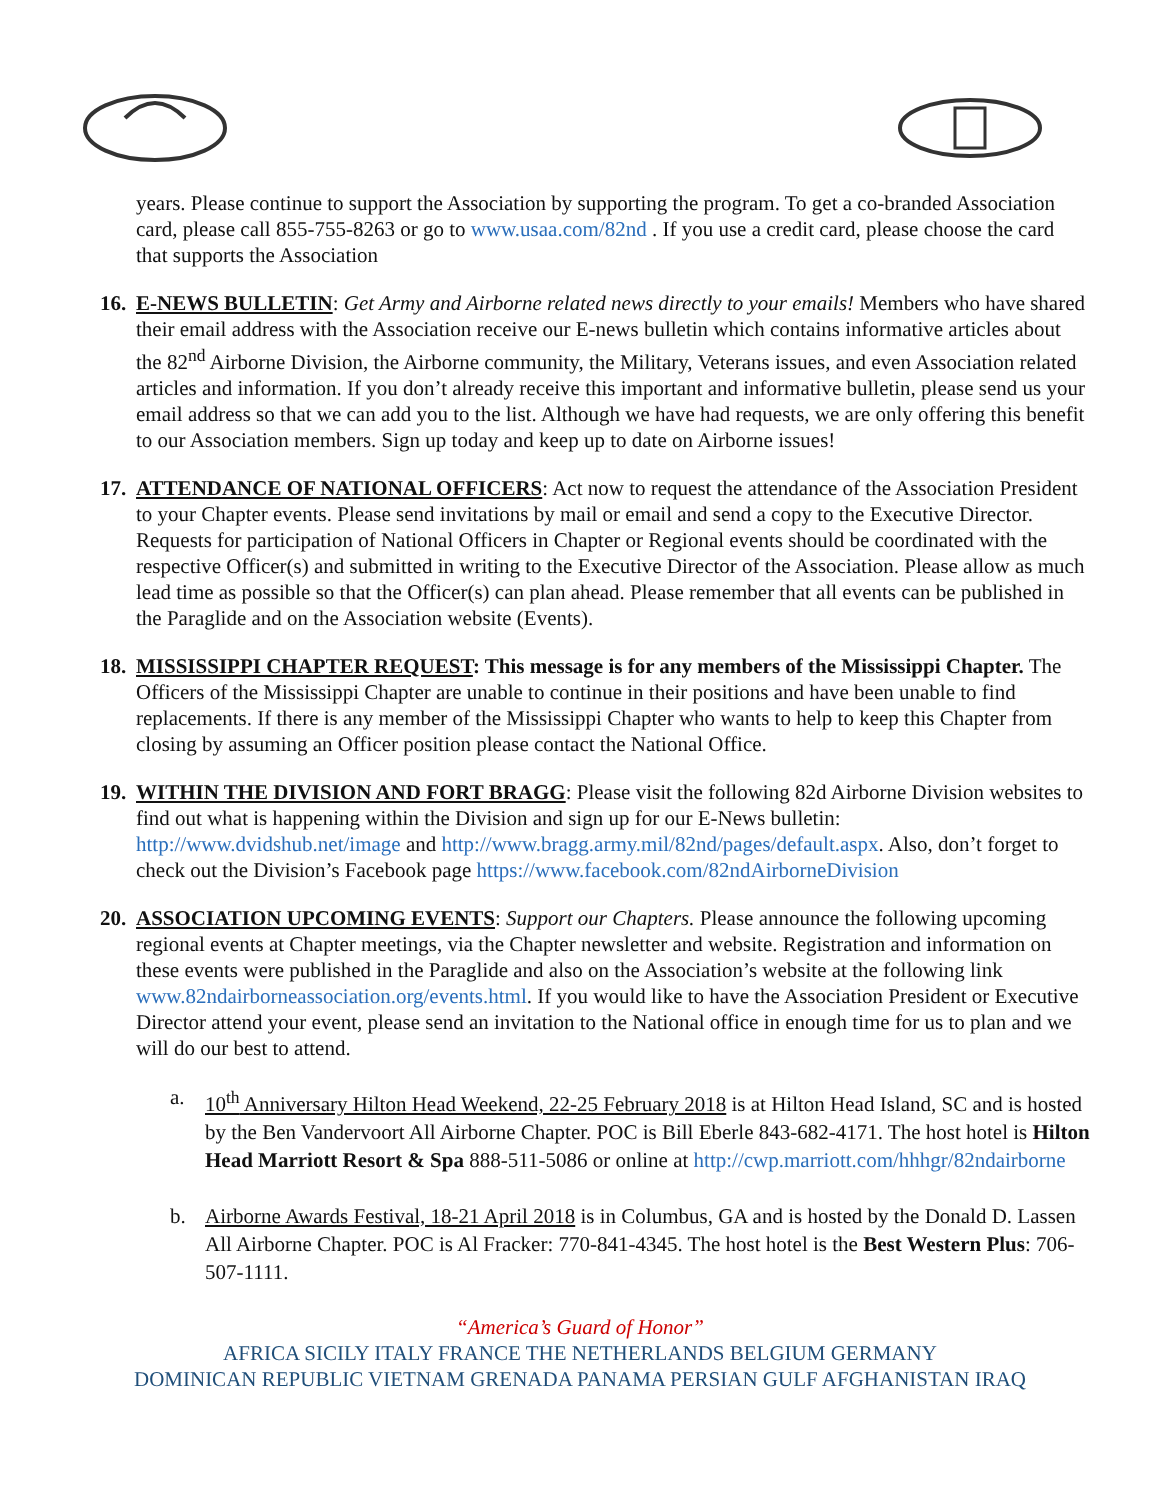years. Please continue to support the Association by supporting the program. To get a co-branded Association card, please call 855-755-8263 or go to www.usaa.com/82nd . If you use a credit card, please choose the card that supports the Association
16.
E-NEWS BULLETIN: Get Army and Airborne related news directly to your emails! Members who have shared their email address with the Association receive our E-news bulletin which contains informative articles about the 82<sup>nd</sup> Airborne Division, the Airborne community, the Military, Veterans issues, and even Association related articles and information. If you don’t already receive this important and informative bulletin, please send us your email address so that we can add you to the list. Although we have had requests, we are only offering this benefit to our Association members. Sign up today and keep up to date on Airborne issues!
17.
ATTENDANCE OF NATIONAL OFFICERS: Act now to request the attendance of the Association President to your Chapter events. Please send invitations by mail or email and send a copy to the Executive Director. Requests for participation of National Officers in Chapter or Regional events should be coordinated with the respective Officer(s) and submitted in writing to the Executive Director of the Association. Please allow as much lead time as possible so that the Officer(s) can plan ahead. Please remember that all events can be published in the Paraglide and on the Association website (Events).
18.
MISSISSIPPI CHAPTER REQUEST: This message is for any members of the Mississippi Chapter. The Officers of the Mississippi Chapter are unable to continue in their positions and have been unable to find replacements. If there is any member of the Mississippi Chapter who wants to help to keep this Chapter from closing by assuming an Officer position please contact the National Office.
19.
WITHIN THE DIVISION AND FORT BRAGG: Please visit the following 82d Airborne Division websites to find out what is happening within the Division and sign up for our E-News bulletin: http://www.dvidshub.net/image and http://www.bragg.army.mil/82nd/pages/default.aspx. Also, don’t forget to check out the Division’s Facebook page https://www.facebook.com/82ndAirborneDivision
20.
ASSOCIATION UPCOMING EVENTS: Support our Chapters. Please announce the following upcoming regional events at Chapter meetings, via the Chapter newsletter and website. Registration and information on these events were published in the Paraglide and also on the Association’s website at the following link www.82ndairborneassociation.org/events.html. If you would like to have the Association President or Executive Director attend your event, please send an invitation to the National office in enough time for us to plan and we will do our best to attend.
a. 10<sup>th</sup> Anniversary Hilton Head Weekend, 22-25 February 2018 is at Hilton Head Island, SC and is hosted by the Ben Vandervoort All Airborne Chapter. POC is Bill Eberle 843-682-4171. The host hotel is Hilton Head Marriott Resort & Spa 888-511-5086 or online at http://cwp.marriott.com/hhhgr/82ndairborne
b. Airborne Awards Festival, 18-21 April 2018 is in Columbus, GA and is hosted by the Donald D. Lassen All Airborne Chapter. POC is Al Fracker: 770-841-4345. The host hotel is the Best Western Plus: 706-507-1111.
“America’s Guard of Honor”
AFRICA SICILY ITALY FRANCE THE NETHERLANDS BELGIUM GERMANY
DOMINICAN REPUBLIC VIETNAM GRENADA PANAMA PERSIAN GULF AFGHANISTAN IRAQ